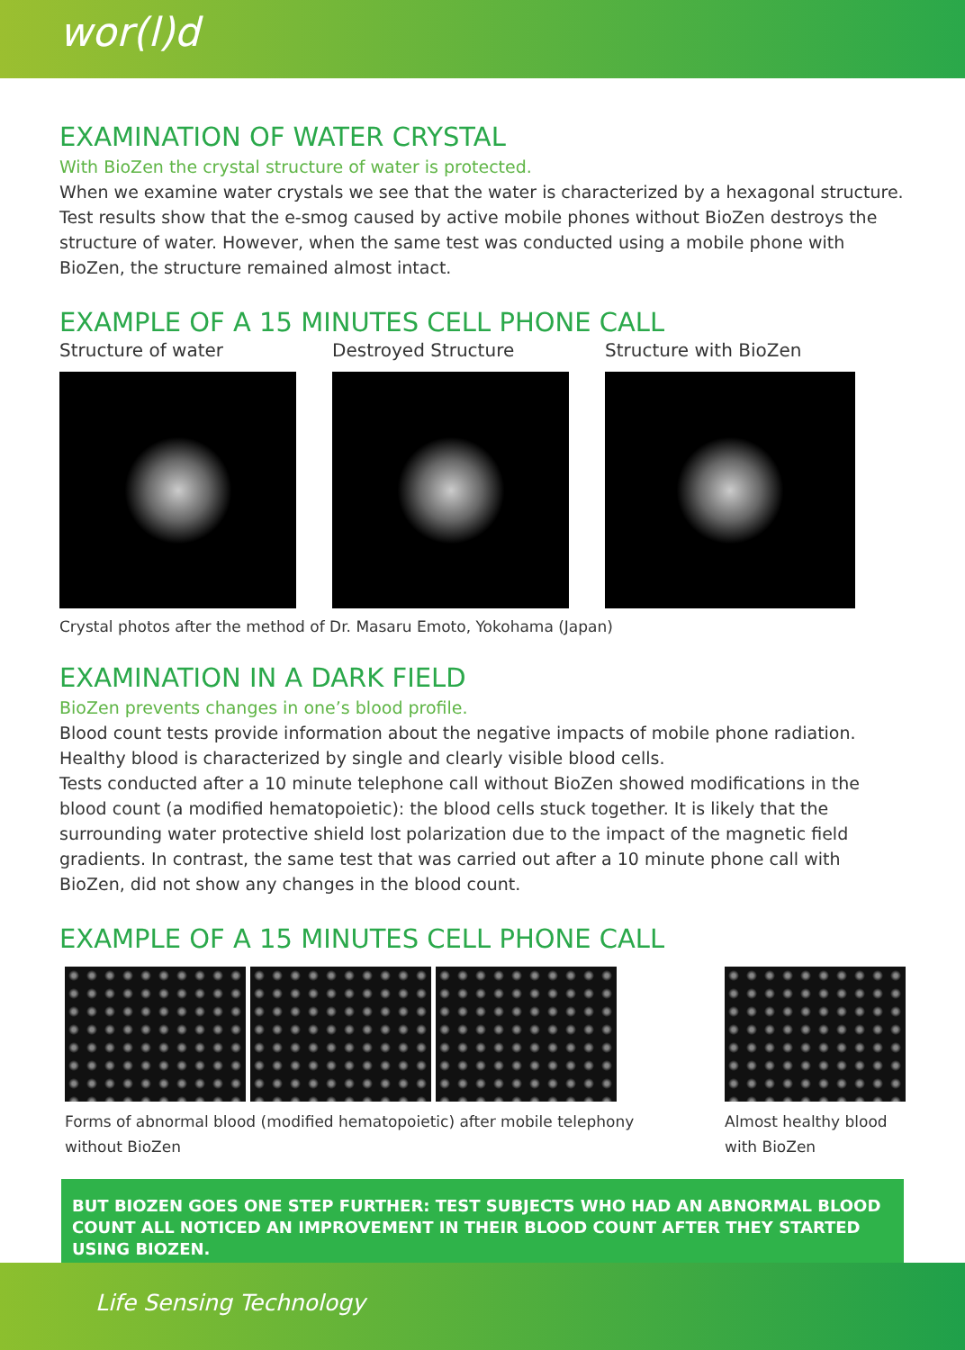wor(l)d
EXAMINATION OF WATER CRYSTAL
With BioZen the crystal structure of water is protected.
When we examine water crystals we see that the water is characterized by a hexagonal structure. Test results show that the e-smog caused by active mobile phones without BioZen destroys the structure of water. However, when the same test was conducted using a mobile phone with BioZen, the structure remained almost intact.
EXAMPLE OF A 15 MINUTES CELL PHONE CALL
Structure of water Destroyed Structure Structure with BioZen
Crystal photos after the method of Dr. Masaru Emoto, Yokohama (Japan)
EXAMINATION IN A DARK FIELD
BioZen prevents changes in one’s blood profile.
Blood count tests provide information about the negative impacts of mobile phone radiation. Healthy blood is characterized by single and clearly visible blood cells.
Tests conducted after a 10 minute telephone call without BioZen showed modifications in the blood count (a modified hematopoietic): the blood cells stuck together. It is likely that the surrounding water protective shield lost polarization due to the impact of the magnetic field gradients. In contrast, the same test that was carried out after a 10 minute phone call with BioZen, did not show any changes in the blood count.
EXAMPLE OF A 15 MINUTES CELL PHONE CALL
Forms of abnormal blood (modified hematopoietic) after mobile telephony
without BioZen
Almost healthy blood
with BioZen
BUT BIOZEN GOES ONE STEP FURTHER: TEST SUBJECTS WHO HAD AN ABNORMAL BLOOD COUNT ALL NOTICED AN IMPROVEMENT IN THEIR BLOOD COUNT AFTER THEY STARTED USING BIOZEN.
Life Sensing Technology